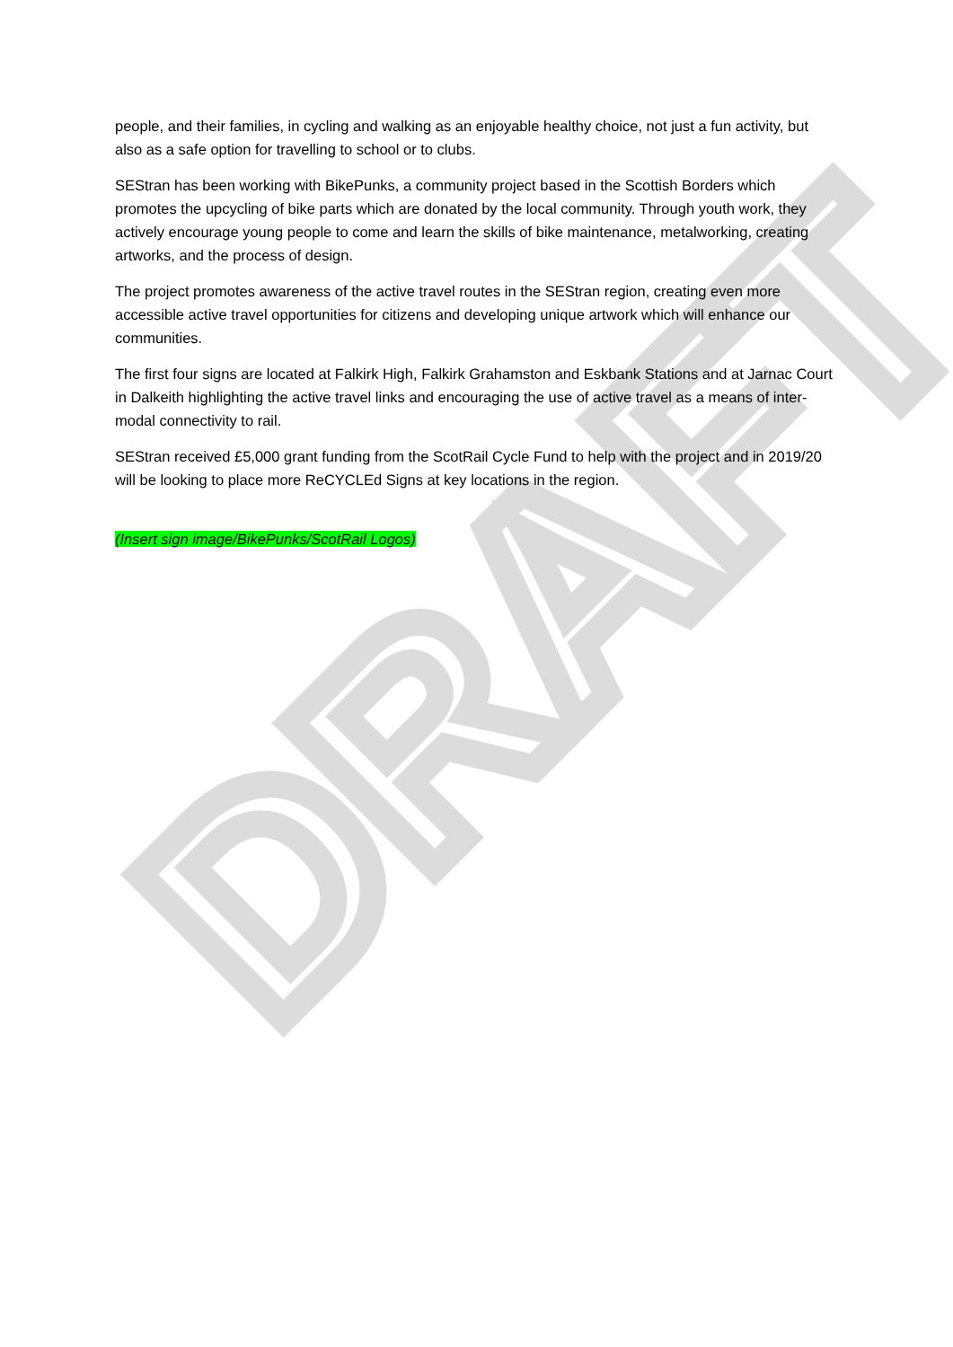people, and their families, in cycling and walking as an enjoyable healthy choice, not just a fun activity, but also as a safe option for travelling to school or to clubs.
SEStran has been working with BikePunks, a community project based in the Scottish Borders which promotes the upcycling of bike parts which are donated by the local community. Through youth work, they actively encourage young people to come and learn the skills of bike maintenance, metalworking, creating artworks, and the process of design.
The project promotes awareness of the active travel routes in the SEStran region, creating even more accessible active travel opportunities for citizens and developing unique artwork which will enhance our communities.
The first four signs are located at Falkirk High, Falkirk Grahamston and Eskbank Stations and at Jarnac Court in Dalkeith highlighting the active travel links and encouraging the use of active travel as a means of inter-modal connectivity to rail.
SEStran received £5,000 grant funding from the ScotRail Cycle Fund to help with the project and in 2019/20 will be looking to place more ReCYCLEd Signs at key locations in the region.
(Insert sign image/BikePunks/ScotRail Logos)
DRAFT